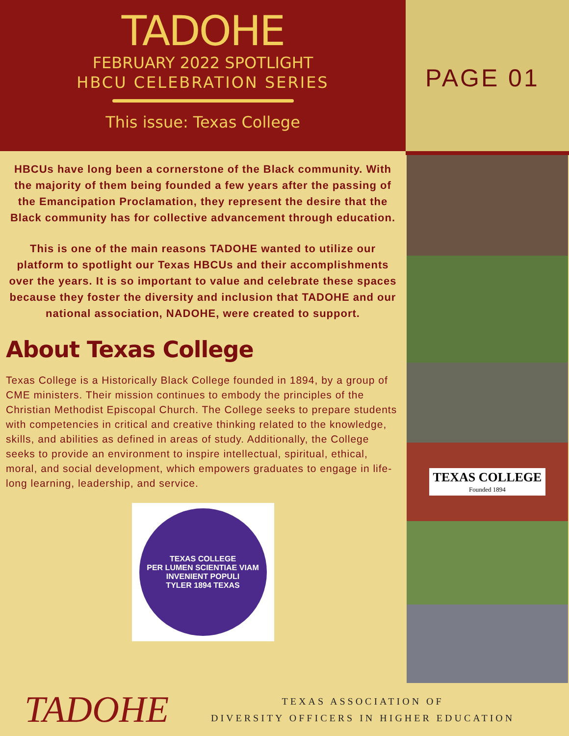TADOHE
FEBRUARY 2022 SPOTLIGHT
HBCU CELEBRATION SERIES
This issue: Texas College
PAGE 01
HBCUs have long been a cornerstone of the Black community. With the majority of them being founded a few years after the passing of the Emancipation Proclamation, they represent the desire that the Black community has for collective advancement through education.
This is one of the main reasons TADOHE wanted to utilize our platform to spotlight our Texas HBCUs and their accomplishments over the years. It is so important to value and celebrate these spaces because they foster the diversity and inclusion that TADOHE and our national association, NADOHE, were created to support.
About Texas College
Texas College is a Historically Black College founded in 1894, by a group of CME ministers. Their mission continues to embody the principles of the Christian Methodist Episcopal Church. The College seeks to prepare students with competencies in critical and creative thinking related to the knowledge, skills, and abilities as defined in areas of study. Additionally, the College seeks to provide an environment to inspire intellectual, spiritual, ethical, moral, and social development, which empowers graduates to engage in life-long learning, leadership, and service.
TEXAS COLLEGE
PER LUMEN SCIENTIAE VIAM INVENIENT POPULI
TYLER 1894 TEXAS
TEXAS COLLEGE
Founded 1894
TADOHE
TEXAS ASSOCIATION OF
DIVERSITY OFFICERS IN HIGHER EDUCATION